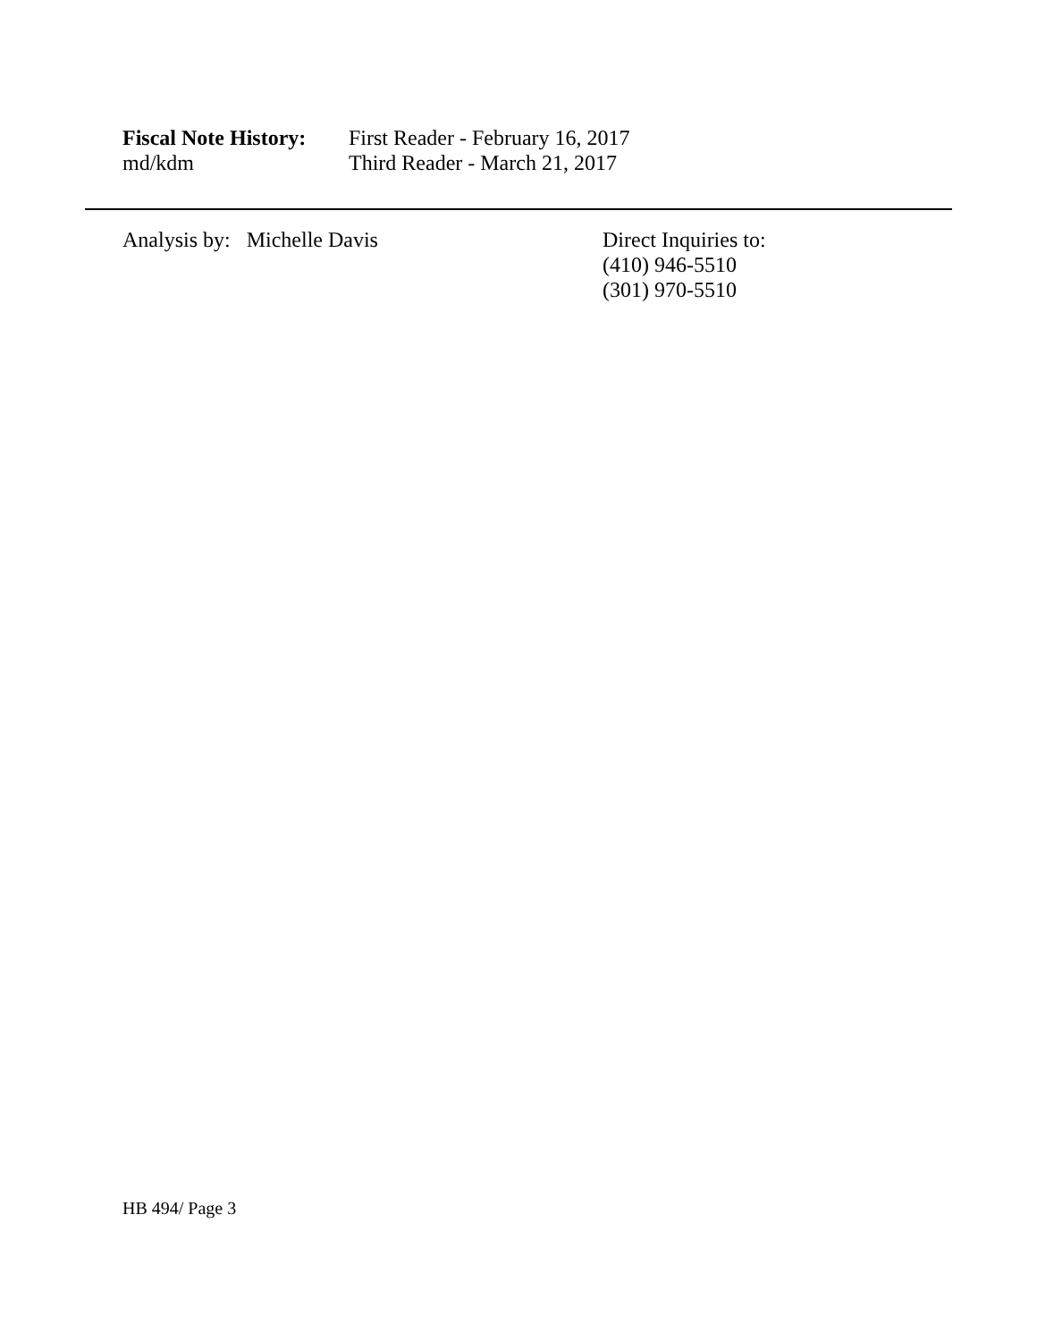Fiscal Note History:
First Reader - February 16, 2017
md/kdm Third Reader - March 21, 2017
Analysis by: Michelle Davis Direct Inquiries to:
(410) 946-5510
(301) 970-5510
HB 494/ Page 3